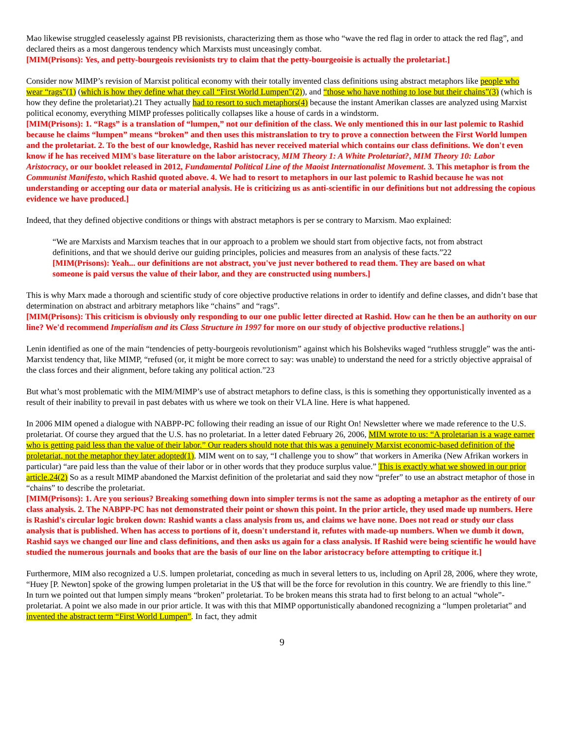Mao likewise struggled ceaselessly against PB revisionists, characterizing them as those who “wave the red flag in order to attack the red flag”, and declared theirs as a most dangerous tendency which Marxists must unceasingly combat.
[MIM(Prisons): Yes, and petty-bourgeois revisionists try to claim that the petty-bourgeoisie is actually the proletariat.]
Consider now MIMP’s revision of Marxist political economy with their totally invented class definitions using abstract metaphors like people who wear “rags”(1) (which is how they define what they call “First World Lumpen”(2)), and “those who have nothing to lose but their chains”(3) (which is how they define the proletariat).21 They actually had to resort to such metaphors(4) because the instant Amerikan classes are analyzed using Marxist political economy, everything MIMP professes politically collapses like a house of cards in a windstorm.
[MIM(Prisons): 1. “Rags” is a translation of “lumpen,” not our definition of the class. We only mentioned this in our last polemic to Rashid because he claims “lumpen” means “broken” and then uses this mistranslation to try to prove a connection between the First World lumpen and the proletariat. 2. To the best of our knowledge, Rashid has never received material which contains our class definitions. We don't even know if he has received MIM's base literature on the labor aristocracy, MIM Theory 1: A White Proletariat?, MIM Theory 10: Labor Aristocracy, or our booklet released in 2012, Fundamental Political Line of the Maoist Internationalist Movement. 3. This metaphor is from the Communist Manifesto, which Rashid quoted above. 4. We had to resort to metaphors in our last polemic to Rashid because he was not understanding or accepting our data or material analysis. He is criticizing us as anti-scientific in our definitions but not addressing the copious evidence we have produced.]
Indeed, that they defined objective conditions or things with abstract metaphors is per se contrary to Marxism. Mao explained:
“We are Marxists and Marxism teaches that in our approach to a problem we should start from objective facts, not from abstract definitions, and that we should derive our guiding principles, policies and measures from an analysis of these facts.”22
[MIM(Prisons): Yeah... our definitions are not abstract, you've just never bothered to read them. They are based on what someone is paid versus the value of their labor, and they are constructed using numbers.]
This is why Marx made a thorough and scientific study of core objective productive relations in order to identify and define classes, and didn’t base that determination on abstract and arbitrary metaphors like “chains” and “rags”.
[MIM(Prisons): This criticism is obviously only responding to our one public letter directed at Rashid. How can he then be an authority on our line? We'd recommend Imperialism and its Class Structure in 1997 for more on our study of objective productive relations.]
Lenin identified as one of the main “tendencies of petty-bourgeois revolutionism” against which his Bolsheviks waged “ruthless struggle” was the anti-Marxist tendency that, like MIMP, “refused (or, it might be more correct to say: was unable) to understand the need for a strictly objective appraisal of the class forces and their alignment, before taking any political action.”23
But what’s most problematic with the MIM/MIMP’s use of abstract metaphors to define class, is this is something they opportunistically invented as a result of their inability to prevail in past debates with us where we took on their VLA line. Here is what happened.
In 2006 MIM opened a dialogue with NABPP-PC following their reading an issue of our Right On! Newsletter where we made reference to the U.S. proletariat. Of course they argued that the U.S. has no proletariat. In a letter dated February 26, 2006, MIM wrote to us: “A proletarian is a wage earner who is getting paid less than the value of their labor.” Our readers should note that this was a genuinely Marxist economic-based definition of the proletariat, not the metaphor they later adopted(1). MIM went on to say, “I challenge you to show” that workers in Amerika (New Afrikan workers in particular) “are paid less than the value of their labor or in other words that they produce surplus value.” This is exactly what we showed in our prior article.24(2) So as a result MIMP abandoned the Marxist definition of the proletariat and said they now “prefer” to use an abstract metaphor of those in “chains” to describe the proletariat.
[MIM(Prisons): 1. Are you serious? Breaking something down into simpler terms is not the same as adopting a metaphor as the entirety of our class analysis. 2. The NABPP-PC has not demonstrated their point or shown this point. In the prior article, they used made up numbers. Here is Rashid's circular logic broken down: Rashid wants a class analysis from us, and claims we have none. Does not read or study our class analysis that is published. When has access to portions of it, doesn't understand it, refutes with made-up numbers. When we dumb it down, Rashid says we changed our line and class definitions, and then asks us again for a class analysis. If Rashid were being scientific he would have studied the numerous journals and books that are the basis of our line on the labor aristocracy before attempting to critique it.]
Furthermore, MIM also recognized a U.S. lumpen proletariat, conceding as much in several letters to us, including on April 28, 2006, where they wrote, “Huey [P. Newton] spoke of the growing lumpen proletariat in the U$ that will be the force for revolution in this country. We are friendly to this line.” In turn we pointed out that lumpen simply means “broken” proletariat. To be broken means this strata had to first belong to an actual “whole”-proletariat. A point we also made in our prior article. It was with this that MIMP opportunistically abandoned recognizing a “lumpen proletariat” and invented the abstract term “First World Lumpen”. In fact, they admit
9